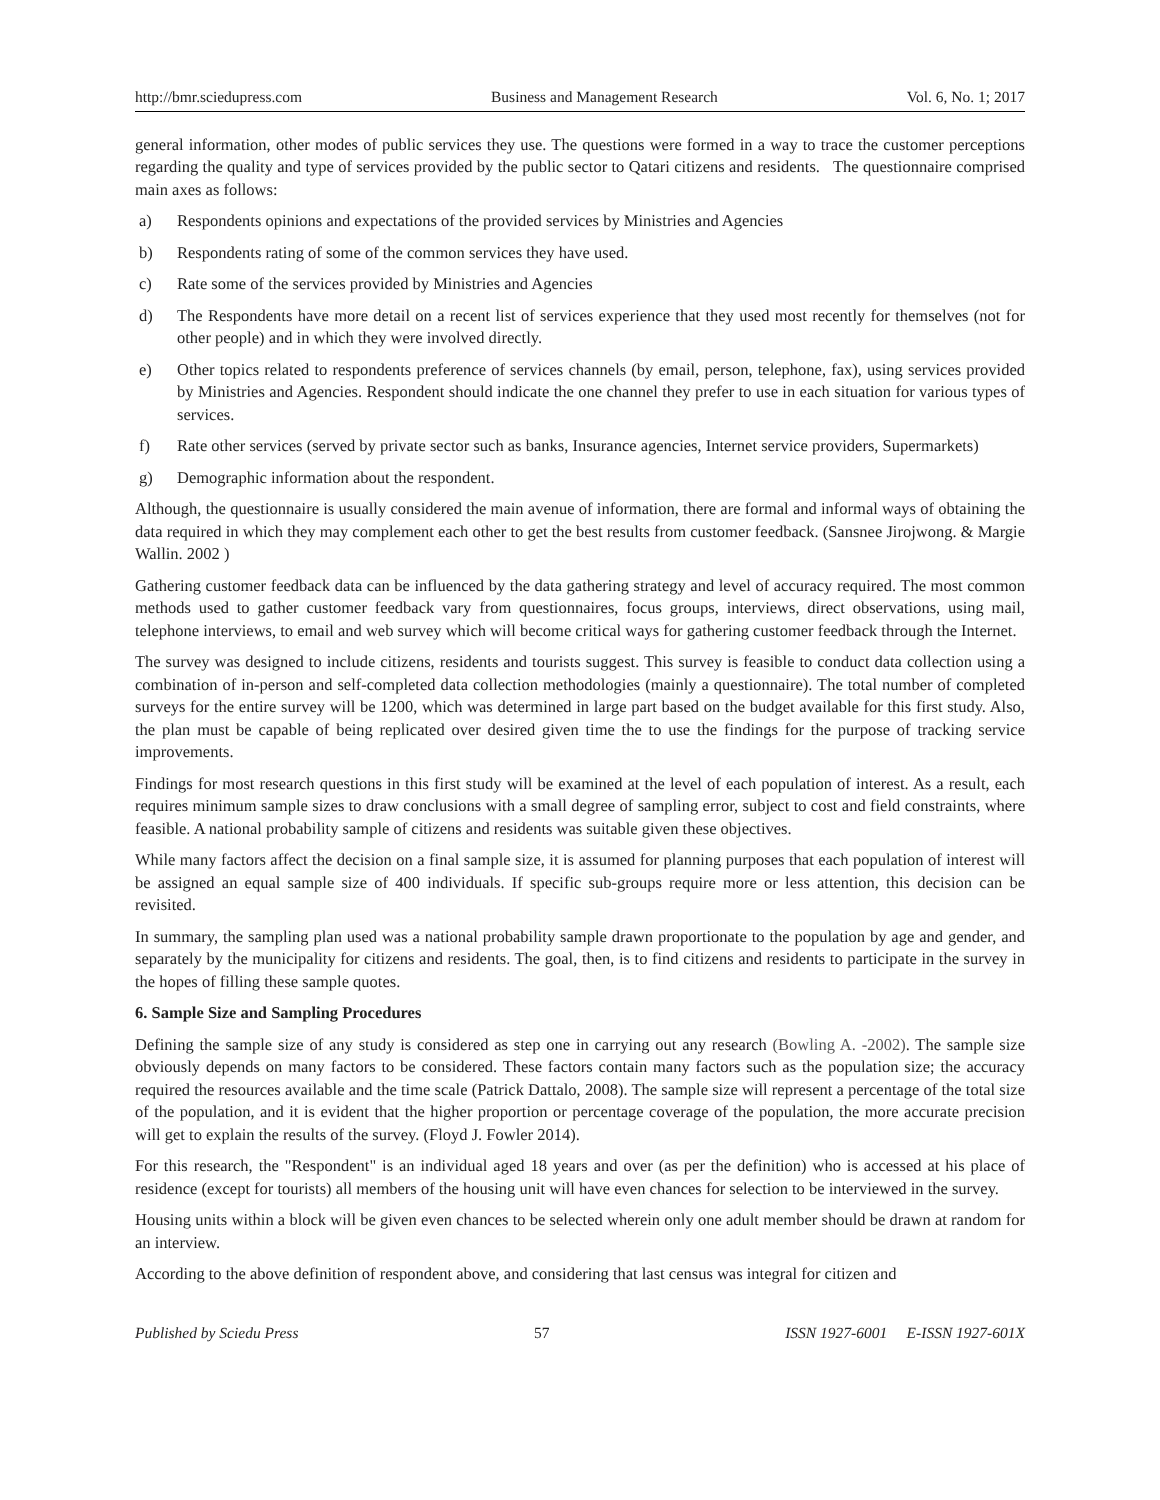http://bmr.sciedupress.com Business and Management Research Vol. 6, No. 1; 2017
general information, other modes of public services they use. The questions were formed in a way to trace the customer perceptions regarding the quality and type of services provided by the public sector to Qatari citizens and residents. The questionnaire comprised main axes as follows:
a) Respondents opinions and expectations of the provided services by Ministries and Agencies
b) Respondents rating of some of the common services they have used.
c) Rate some of the services provided by Ministries and Agencies
d) The Respondents have more detail on a recent list of services experience that they used most recently for themselves (not for other people) and in which they were involved directly.
e) Other topics related to respondents preference of services channels (by email, person, telephone, fax), using services provided by Ministries and Agencies. Respondent should indicate the one channel they prefer to use in each situation for various types of services.
f) Rate other services (served by private sector such as banks, Insurance agencies, Internet service providers, Supermarkets)
g) Demographic information about the respondent.
Although, the questionnaire is usually considered the main avenue of information, there are formal and informal ways of obtaining the data required in which they may complement each other to get the best results from customer feedback. (Sansnee Jirojwong. & Margie Wallin. 2002 )
Gathering customer feedback data can be influenced by the data gathering strategy and level of accuracy required. The most common methods used to gather customer feedback vary from questionnaires, focus groups, interviews, direct observations, using mail, telephone interviews, to email and web survey which will become critical ways for gathering customer feedback through the Internet.
The survey was designed to include citizens, residents and tourists suggest. This survey is feasible to conduct data collection using a combination of in-person and self-completed data collection methodologies (mainly a questionnaire). The total number of completed surveys for the entire survey will be 1200, which was determined in large part based on the budget available for this first study. Also, the plan must be capable of being replicated over desired given time the to use the findings for the purpose of tracking service improvements.
Findings for most research questions in this first study will be examined at the level of each population of interest. As a result, each requires minimum sample sizes to draw conclusions with a small degree of sampling error, subject to cost and field constraints, where feasible. A national probability sample of citizens and residents was suitable given these objectives.
While many factors affect the decision on a final sample size, it is assumed for planning purposes that each population of interest will be assigned an equal sample size of 400 individuals. If specific sub-groups require more or less attention, this decision can be revisited.
In summary, the sampling plan used was a national probability sample drawn proportionate to the population by age and gender, and separately by the municipality for citizens and residents. The goal, then, is to find citizens and residents to participate in the survey in the hopes of filling these sample quotes.
6. Sample Size and Sampling Procedures
Defining the sample size of any study is considered as step one in carrying out any research (Bowling A. -2002). The sample size obviously depends on many factors to be considered. These factors contain many factors such as the population size; the accuracy required the resources available and the time scale (Patrick Dattalo, 2008). The sample size will represent a percentage of the total size of the population, and it is evident that the higher proportion or percentage coverage of the population, the more accurate precision will get to explain the results of the survey. (Floyd J. Fowler 2014).
For this research, the "Respondent" is an individual aged 18 years and over (as per the definition) who is accessed at his place of residence (except for tourists) all members of the housing unit will have even chances for selection to be interviewed in the survey.
Housing units within a block will be given even chances to be selected wherein only one adult member should be drawn at random for an interview.
According to the above definition of respondent above, and considering that last census was integral for citizen and
Published by Sciedu Press 57 ISSN 1927-6001 E-ISSN 1927-601X